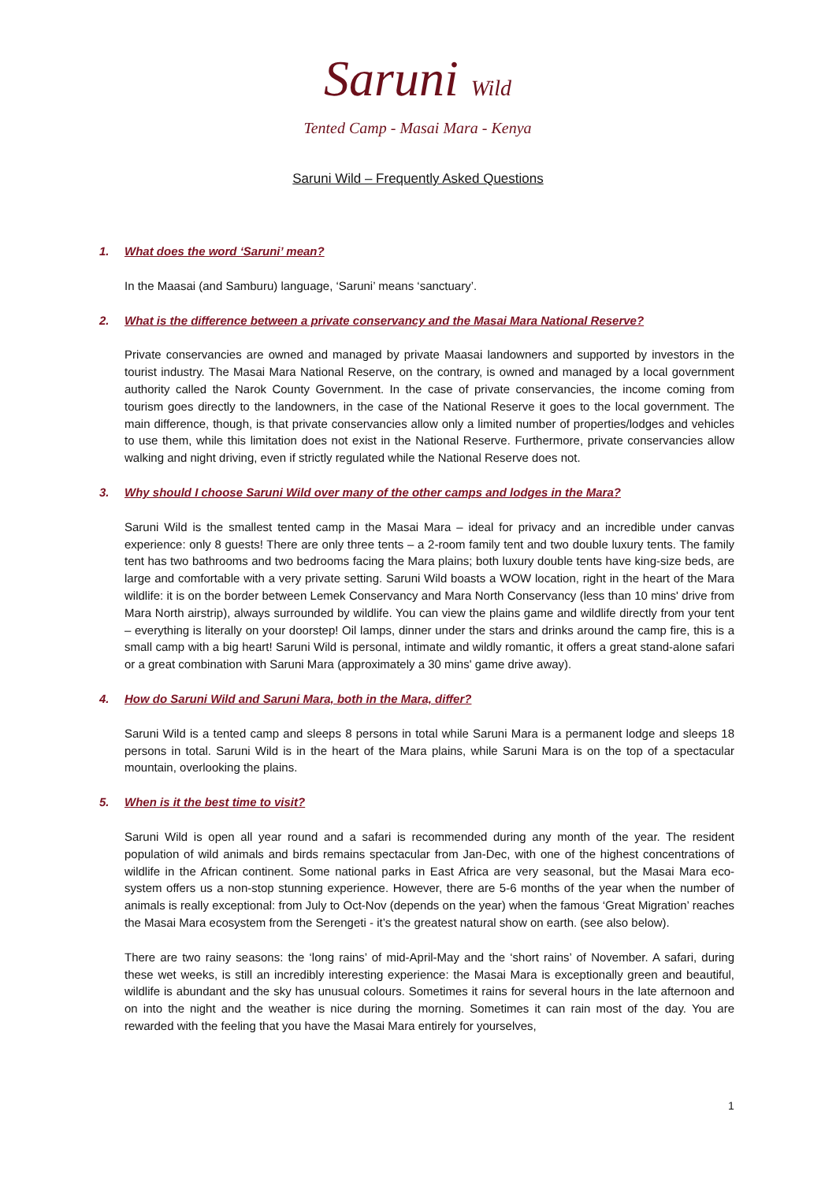Saruni Wild
Tented Camp - Masai Mara - Kenya
Saruni Wild – Frequently Asked Questions
1. What does the word ‘Saruni’ mean?
In the Maasai (and Samburu) language, ‘Saruni’ means ‘sanctuary’.
2. What is the difference between a private conservancy and the Masai Mara National Reserve?
Private conservancies are owned and managed by private Maasai landowners and supported by investors in the tourist industry. The Masai Mara National Reserve, on the contrary, is owned and managed by a local government authority called the Narok County Government. In the case of private conservancies, the income coming from tourism goes directly to the landowners, in the case of the National Reserve it goes to the local government. The main difference, though, is that private conservancies allow only a limited number of properties/lodges and vehicles to use them, while this limitation does not exist in the National Reserve. Furthermore, private conservancies allow walking and night driving, even if strictly regulated while the National Reserve does not.
3. Why should I choose Saruni Wild over many of the other camps and lodges in the Mara?
Saruni Wild is the smallest tented camp in the Masai Mara – ideal for privacy and an incredible under canvas experience: only 8 guests! There are only three tents – a 2-room family tent and two double luxury tents. The family tent has two bathrooms and two bedrooms facing the Mara plains; both luxury double tents have king-size beds, are large and comfortable with a very private setting. Saruni Wild boasts a WOW location, right in the heart of the Mara wildlife: it is on the border between Lemek Conservancy and Mara North Conservancy (less than 10 mins' drive from Mara North airstrip), always surrounded by wildlife. You can view the plains game and wildlife directly from your tent – everything is literally on your doorstep! Oil lamps, dinner under the stars and drinks around the camp fire, this is a small camp with a big heart! Saruni Wild is personal, intimate and wildly romantic, it offers a great stand-alone safari or a great combination with Saruni Mara (approximately a 30 mins' game drive away).
4. How do Saruni Wild and Saruni Mara, both in the Mara, differ?
Saruni Wild is a tented camp and sleeps 8 persons in total while Saruni Mara is a permanent lodge and sleeps 18 persons in total. Saruni Wild is in the heart of the Mara plains, while Saruni Mara is on the top of a spectacular mountain, overlooking the plains.
5. When is it the best time to visit?
Saruni Wild is open all year round and a safari is recommended during any month of the year. The resident population of wild animals and birds remains spectacular from Jan-Dec, with one of the highest concentrations of wildlife in the African continent. Some national parks in East Africa are very seasonal, but the Masai Mara eco-system offers us a non-stop stunning experience. However, there are 5-6 months of the year when the number of animals is really exceptional: from July to Oct-Nov (depends on the year) when the famous ‘Great Migration’ reaches the Masai Mara ecosystem from the Serengeti - it’s the greatest natural show on earth. (see also below).
There are two rainy seasons: the ‘long rains’ of mid-April-May and the ‘short rains’ of November. A safari, during these wet weeks, is still an incredibly interesting experience: the Masai Mara is exceptionally green and beautiful, wildlife is abundant and the sky has unusual colours. Sometimes it rains for several hours in the late afternoon and on into the night and the weather is nice during the morning. Sometimes it can rain most of the day. You are rewarded with the feeling that you have the Masai Mara entirely for yourselves,
1